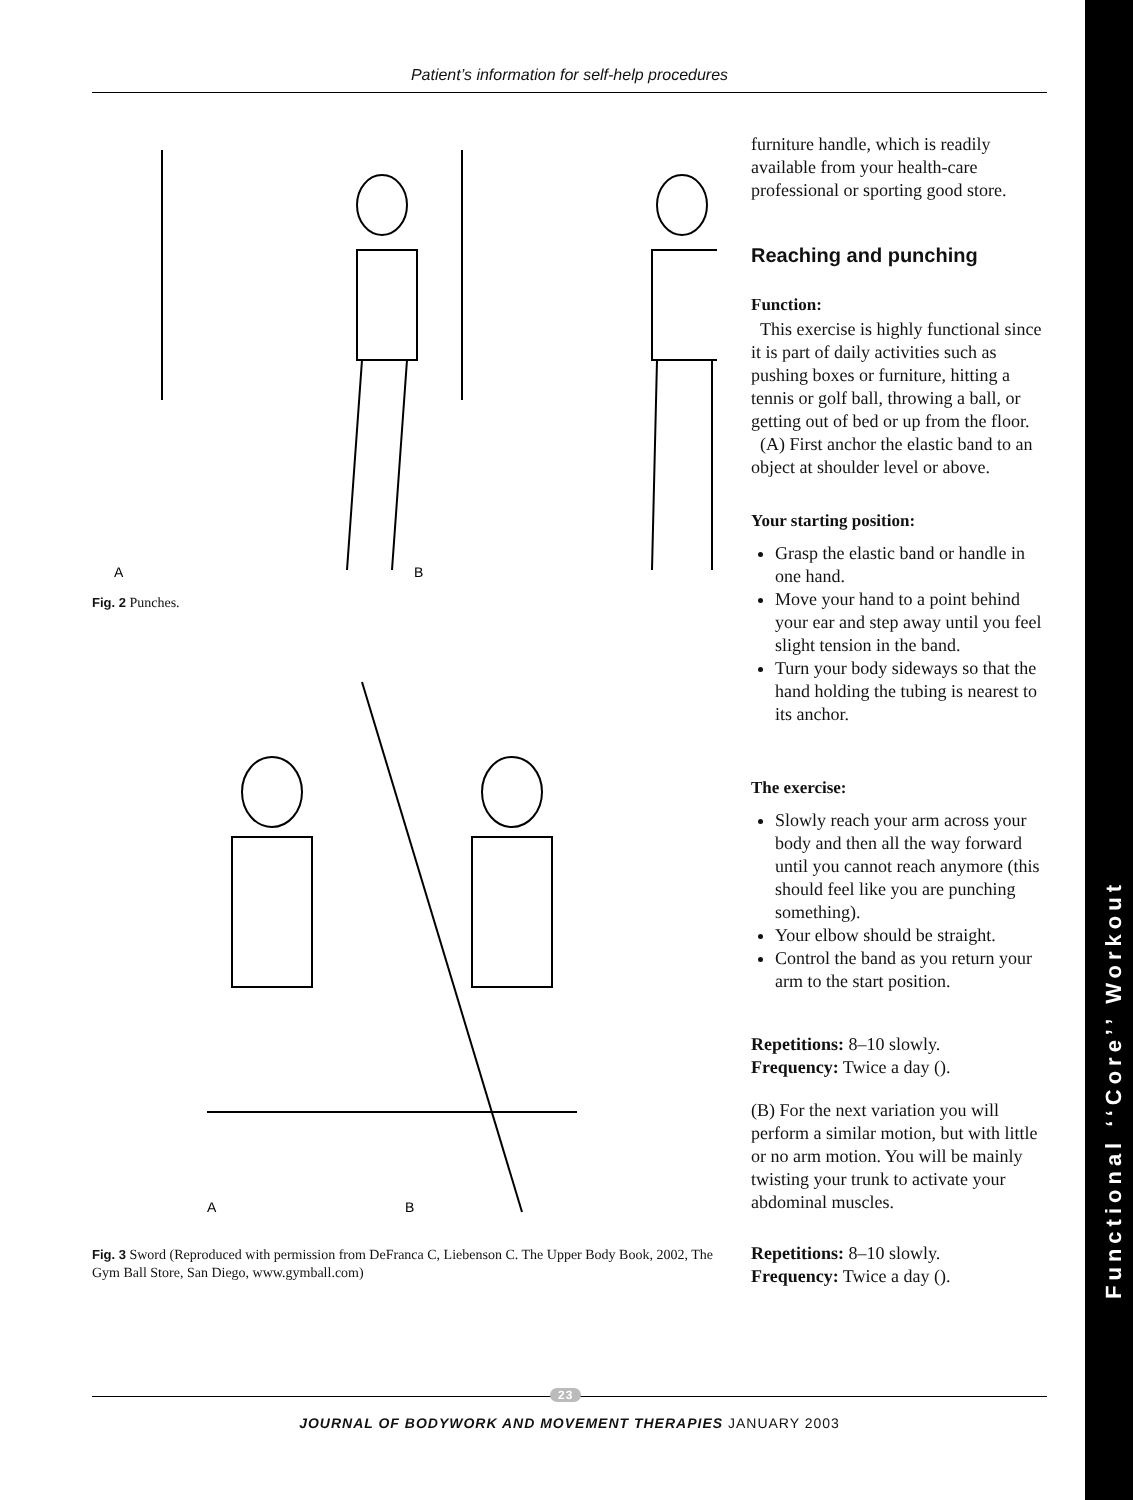Patient’s information for self-help procedures
A
B
Fig. 2 Punches.
A
B
Fig. 3 Sword (Reproduced with permission from DeFranca C, Liebenson C. The Upper Body Book, 2002, The Gym Ball Store, San Diego, www.gymball.com)
furniture handle, which is readily available from your health-care professional or sporting good store.
Reaching and punching
Function:
This exercise is highly functional since it is part of daily activities such as pushing boxes or furniture, hitting a tennis or golf ball, throwing a ball, or getting out of bed or up from the floor.
(A) First anchor the elastic band to an object at shoulder level or above.
Your starting position:
Grasp the elastic band or handle in one hand.
Move your hand to a point behind your ear and step away until you feel slight tension in the band.
Turn your body sideways so that the hand holding the tubing is nearest to its anchor.
The exercise:
Slowly reach your arm across your body and then all the way forward until you cannot reach anymore (this should feel like you are punching something).
Your elbow should be straight.
Control the band as you return your arm to the start position.
Repetitions: 8–10 slowly.
Frequency: Twice a day ().
(B) For the next variation you will perform a similar motion, but with little or no arm motion. You will be mainly twisting your trunk to activate your abdominal muscles.
Repetitions: 8–10 slowly.
Frequency: Twice a day ().
23
JOURNAL OF BODYWORK AND MOVEMENT THERAPIES JANUARY 2003
Functional ‘‘Core’’ Workout